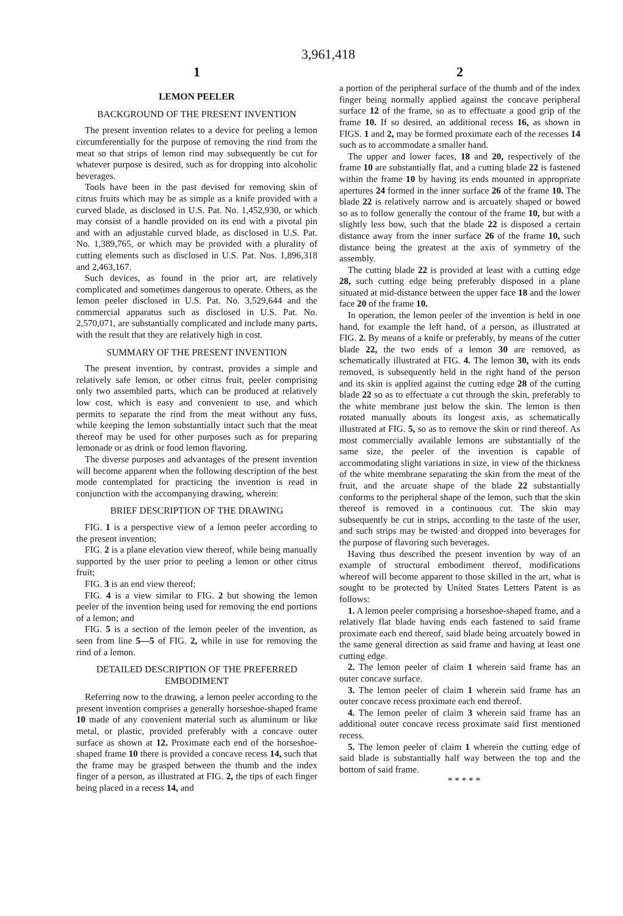3,961,418
1
LEMON PEELER
BACKGROUND OF THE PRESENT INVENTION
The present invention relates to a device for peeling a lemon circumferentially for the purpose of removing the rind from the meat so that strips of lemon rind may subsequently be cut for whatever purpose is desired, such as for dropping into alcoholic beverages.
Tools have been in the past devised for removing skin of citrus fruits which may be as simple as a knife provided with a curved blade, as disclosed in U.S. Pat. No. 1,452,930, or which may consist of a handle provided on its end with a pivotal pin and with an adjustable curved blade, as disclosed in U.S. Pat. No. 1,389,765, or which may be provided with a plurality of cutting elements such as disclosed in U.S. Pat. Nos. 1,896,318 and 2,463,167.
Such devices, as found in the prior art, are relatively complicated and sometimes dangerous to operate. Others, as the lemon peeler disclosed in U.S. Pat. No. 3,529,644 and the commercial apparatus such as disclosed in U.S. Pat. No. 2,570,071, are substantially complicated and include many parts, with the result that they are relatively high in cost.
SUMMARY OF THE PRESENT INVENTION
The present invention, by contrast, provides a simple and relatively safe lemon, or other citrus fruit, peeler comprising only two assembled parts, which can be produced at relatively low cost, which is easy and convenient to use, and which permits to separate the rind from the meat without any fuss, while keeping the lemon substantially intact such that the meat thereof may be used for other purposes such as for preparing lemonade or as drink or food lemon flavoring.
The diverse purposes and advantages of the present invention will become apparent when the following description of the best mode contemplated for practicing the invention is read in conjunction with the accompanying drawing, wherein:
BRIEF DESCRIPTION OF THE DRAWING
FIG. 1 is a perspective view of a lemon peeler according to the present invention;
FIG. 2 is a plane elevation view thereof, while being manually supported by the user prior to peeling a lemon or other citrus fruit;
FIG. 3 is an end view thereof;
FIG. 4 is a view similar to FIG. 2 but showing the lemon peeler of the invention being used for removing the end portions of a lemon; and
FIG. 5 is a section of the lemon peeler of the invention, as seen from line 5—5 of FIG. 2, while in use for removing the rind of a lemon.
DETAILED DESCRIPTION OF THE PREFERRED EMBODIMENT
Referring now to the drawing, a lemon peeler according to the present invention comprises a generally horseshoe-shaped frame 10 made of any convenient material such as aluminum or like metal, or plastic, provided preferably with a concave outer surface as shown at 12. Proximate each end of the horseshoe-shaped frame 10 there is provided a concave recess 14, such that the frame may be grasped between the thumb and the index finger of a person, as illustrated at FIG. 2, the tips of each finger being placed in a recess 14, and
2
a portion of the peripheral surface of the thumb and of the index finger being normally applied against the concave peripheral surface 12 of the frame, so as to effectuate a good grip of the frame 10. If so desired, an additional recess 16, as shown in FIGS. 1 and 2, may be formed proximate each of the recesses 14 such as to accommodate a smaller hand.
The upper and lower faces, 18 and 20, respectively of the frame 10 are substantially flat, and a cutting blade 22 is fastened within the frame 10 by having its ends mounted in appropriate apertures 24 formed in the inner surface 26 of the frame 10. The blade 22 is relatively narrow and is arcuately shaped or bowed so as to follow generally the contour of the frame 10, but with a slightly less bow, such that the blade 22 is disposed a certain distance away from the inner surface 26 of the frame 10, such distance being the greatest at the axis of symmetry of the assembly.
The cutting blade 22 is provided at least with a cutting edge 28, such cutting edge being preferably disposed in a plane situated at mid-distance between the upper face 18 and the lower face 20 of the frame 10.
In operation, the lemon peeler of the invention is held in one hand, for example the left hand, of a person, as illustrated at FIG. 2. By means of a knife or preferably, by means of the cutter blade 22, the two ends of a lemon 30 are removed, as schematically illustrated at FIG. 4. The lemon 30, with its ends removed, is subsequently held in the right hand of the person and its skin is applied against the cutting edge 28 of the cutting blade 22 so as to effectuate a cut through the skin, preferably to the white membrane just below the skin. The lemon is then rotated manually abouts its longest axis, as schematically illustrated at FIG. 5, so as to remove the skin or rind thereof. As most commercially available lemons are substantially of the same size, the peeler of the invention is capable of accommodating slight variations in size, in view of the thickness of the white membrane separating the skin from the meat of the fruit, and the arcuate shape of the blade 22 substantially conforms to the peripheral shape of the lemon, such that the skin thereof is removed in a continuous cut. The skin may subsequently be cut in strips, according to the taste of the user, and such strips may be twisted and dropped into beverages for the purpose of flavoring such beverages.
Having thus described the present invention by way of an example of structural embodiment thereof, modifications whereof will become apparent to those skilled in the art, what is sought to be protected by United States Letters Patent is as follows:
1. A lemon peeler comprising a horseshoe-shaped frame, and a relatively flat blade having ends each fastened to said frame proximate each end thereof, said blade being arcuately bowed in the same general direction as said frame and having at least one cutting edge.
2. The lemon peeler of claim 1 wherein said frame has an outer concave surface.
3. The lemon peeler of claim 1 wherein said frame has an outer concave recess proximate each end thereof.
4. The lemon peeler of claim 3 wherein said frame has an additional outer concave recess proximate said first mentioned recess.
5. The lemon peeler of claim 1 wherein the cutting edge of said blade is substantially half way between the top and the bottom of said frame.
* * * * *